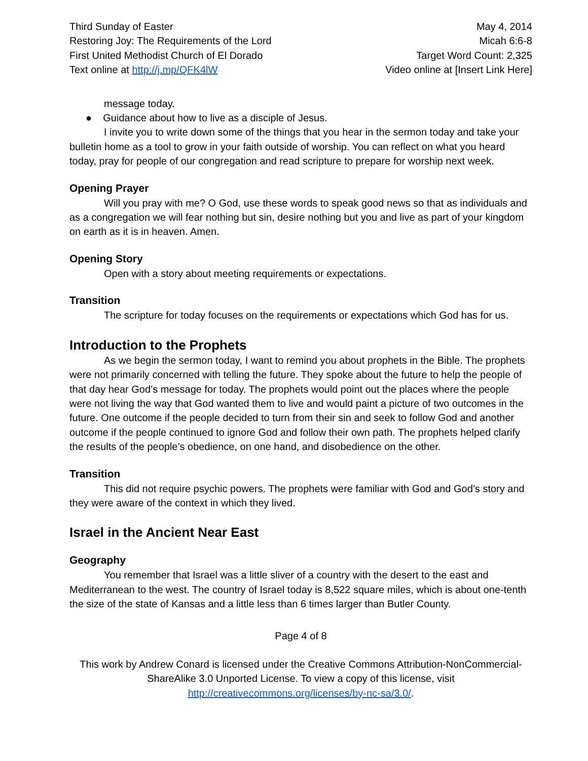Third Sunday of Easter
Restoring Joy: The Requirements of the Lord
First United Methodist Church of El Dorado
Text online at http://j.mp/QFK4lW
May 4, 2014
Micah 6:6-8
Target Word Count: 2,325
Video online at [Insert Link Here]
message today.
● Guidance about how to live as a disciple of Jesus.
I invite you to write down some of the things that you hear in the sermon today and take your bulletin home as a tool to grow in your faith outside of worship. You can reflect on what you heard today, pray for people of our congregation and read scripture to prepare for worship next week.
Opening Prayer
Will you pray with me? O God, use these words to speak good news so that as individuals and as a congregation we will fear nothing but sin, desire nothing but you and live as part of your kingdom on earth as it is in heaven. Amen.
Opening Story
Open with a story about meeting requirements or expectations.
Transition
The scripture for today focuses on the requirements or expectations which God has for us.
Introduction to the Prophets
As we begin the sermon today, I want to remind you about prophets in the Bible. The prophets were not primarily concerned with telling the future. They spoke about the future to help the people of that day hear God’s message for today. The prophets would point out the places where the people were not living the way that God wanted them to live and would paint a picture of two outcomes in the future. One outcome if the people decided to turn from their sin and seek to follow God and another outcome if the people continued to ignore God and follow their own path. The prophets helped clarify the results of the people’s obedience, on one hand, and disobedience on the other.
Transition
This did not require psychic powers. The prophets were familiar with God and God’s story and they were aware of the context in which they lived.
Israel in the Ancient Near East
Geography
You remember that Israel was a little sliver of a country with the desert to the east and Mediterranean to the west. The country of Israel today is 8,522 square miles, which is about one-tenth the size of the state of Kansas and a little less than 6 times larger than Butler County.
Page 4 of 8
This work by Andrew Conard is licensed under the Creative Commons Attribution-NonCommercial-ShareAlike 3.0 Unported License. To view a copy of this license, visit http://creativecommons.org/licenses/by-nc-sa/3.0/.